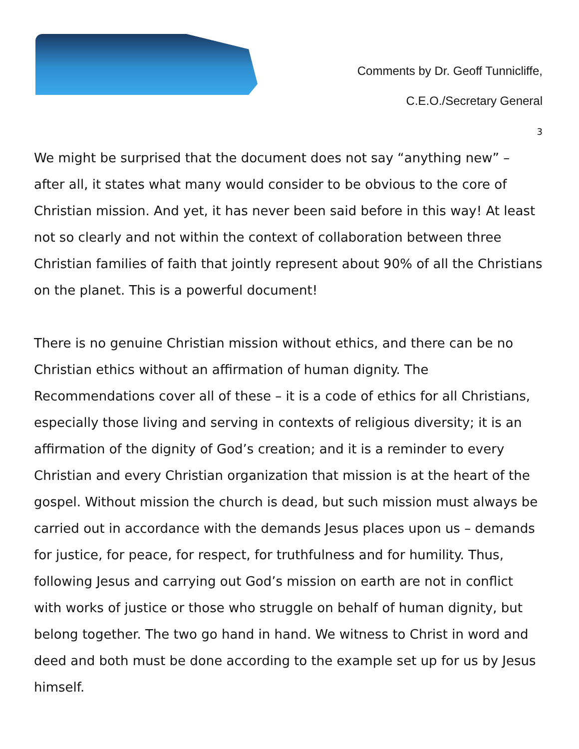Comments by Dr. Geoff Tunnicliffe,
C.E.O./Secretary General
3
We might be surprised that the document does not say “anything new” – after all, it states what many would consider to be obvious to the core of Christian mission. And yet, it has never been said before in this way! At least not so clearly and not within the context of collaboration between three Christian families of faith that jointly represent about 90% of all the Christians on the planet. This is a powerful document!
There is no genuine Christian mission without ethics, and there can be no Christian ethics without an affirmation of human dignity. The Recommendations cover all of these – it is a code of ethics for all Christians, especially those living and serving in contexts of religious diversity; it is an affirmation of the dignity of God’s creation; and it is a reminder to every Christian and every Christian organization that mission is at the heart of the gospel. Without mission the church is dead, but such mission must always be carried out in accordance with the demands Jesus places upon us – demands for justice, for peace, for respect, for truthfulness and for humility. Thus, following Jesus and carrying out God’s mission on earth are not in conflict with works of justice or those who struggle on behalf of human dignity, but belong together. The two go hand in hand. We witness to Christ in word and deed and both must be done according to the example set up for us by Jesus himself.